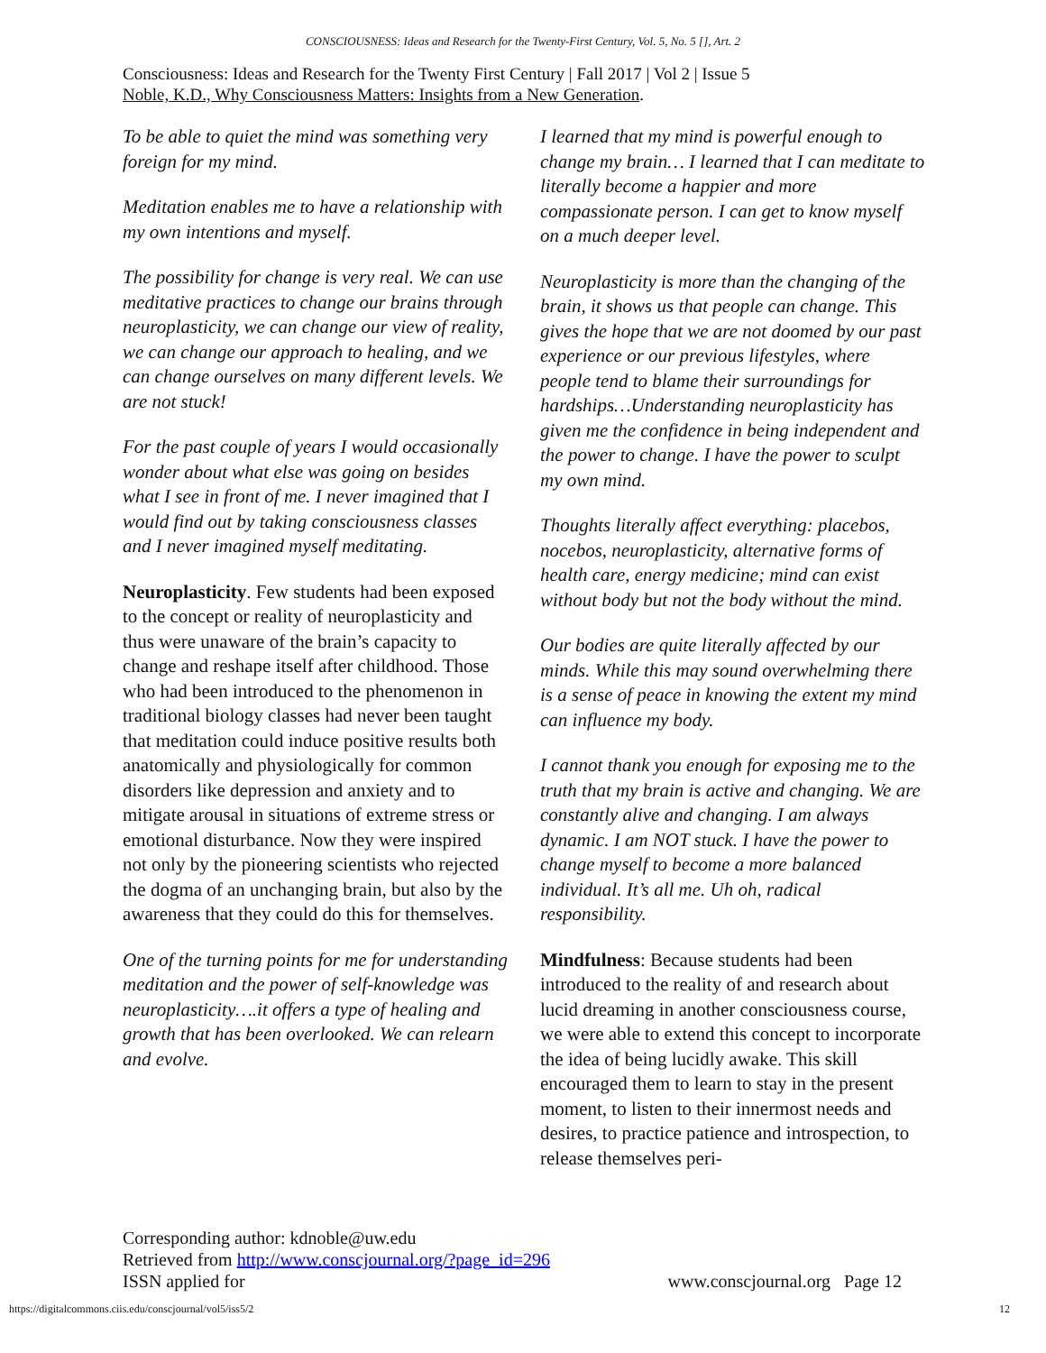CONSCIOUSNESS: Ideas and Research for the Twenty-First Century, Vol. 5, No. 5 [], Art. 2
Consciousness: Ideas and Research for the Twenty First Century | Fall 2017 | Vol 2 | Issue 5
Noble, K.D., Why Consciousness Matters: Insights from a New Generation.
To be able to quiet the mind was something very foreign for my mind.
Meditation enables me to have a relationship with my own intentions and myself.
The possibility for change is very real. We can use meditative practices to change our brains through neuroplasticity, we can change our view of reality, we can change our approach to healing, and we can change ourselves on many different levels. We are not stuck!
For the past couple of years I would occasionally wonder about what else was going on besides what I see in front of me. I never imagined that I would find out by taking consciousness classes and I never imagined myself meditating.
Neuroplasticity. Few students had been exposed to the concept or reality of neuroplasticity and thus were unaware of the brain’s capacity to change and reshape itself after childhood. Those who had been introduced to the phenomenon in traditional biology classes had never been taught that meditation could induce positive results both anatomically and physiologically for common disorders like depression and anxiety and to mitigate arousal in situations of extreme stress or emotional disturbance. Now they were inspired not only by the pioneering scientists who rejected the dogma of an unchanging brain, but also by the awareness that they could do this for themselves.
One of the turning points for me for understanding meditation and the power of self-knowledge was neuroplasticity….it offers a type of healing and growth that has been overlooked. We can relearn and evolve.
I learned that my mind is powerful enough to change my brain… I learned that I can meditate to literally become a happier and more compassionate person. I can get to know myself on a much deeper level.
Neuroplasticity is more than the changing of the brain, it shows us that people can change. This gives the hope that we are not doomed by our past experience or our previous lifestyles, where people tend to blame their surroundings for hardships…Understanding neuroplasticity has given me the confidence in being independent and the power to change. I have the power to sculpt my own mind.
Thoughts literally affect everything: placebos, nocebos, neuroplasticity, alternative forms of health care, energy medicine; mind can exist without body but not the body without the mind.
Our bodies are quite literally affected by our minds. While this may sound overwhelming there is a sense of peace in knowing the extent my mind can influence my body.
I cannot thank you enough for exposing me to the truth that my brain is active and changing. We are constantly alive and changing. I am always dynamic. I am NOT stuck. I have the power to change myself to become a more balanced individual. It’s all me. Uh oh, radical responsibility.
Mindfulness: Because students had been introduced to the reality of and research about lucid dreaming in another consciousness course, we were able to extend this concept to incorporate the idea of being lucidly awake. This skill encouraged them to learn to stay in the present moment, to listen to their innermost needs and desires, to practice patience and introspection, to release themselves peri-
Corresponding author: kdnoble@uw.edu
Retrieved from http://www.conscjournal.org/?page_id=296
ISSN applied for www.conscjournal.org Page 12
https://digitalcommons.ciis.edu/conscjournal/vol5/iss5/2 12